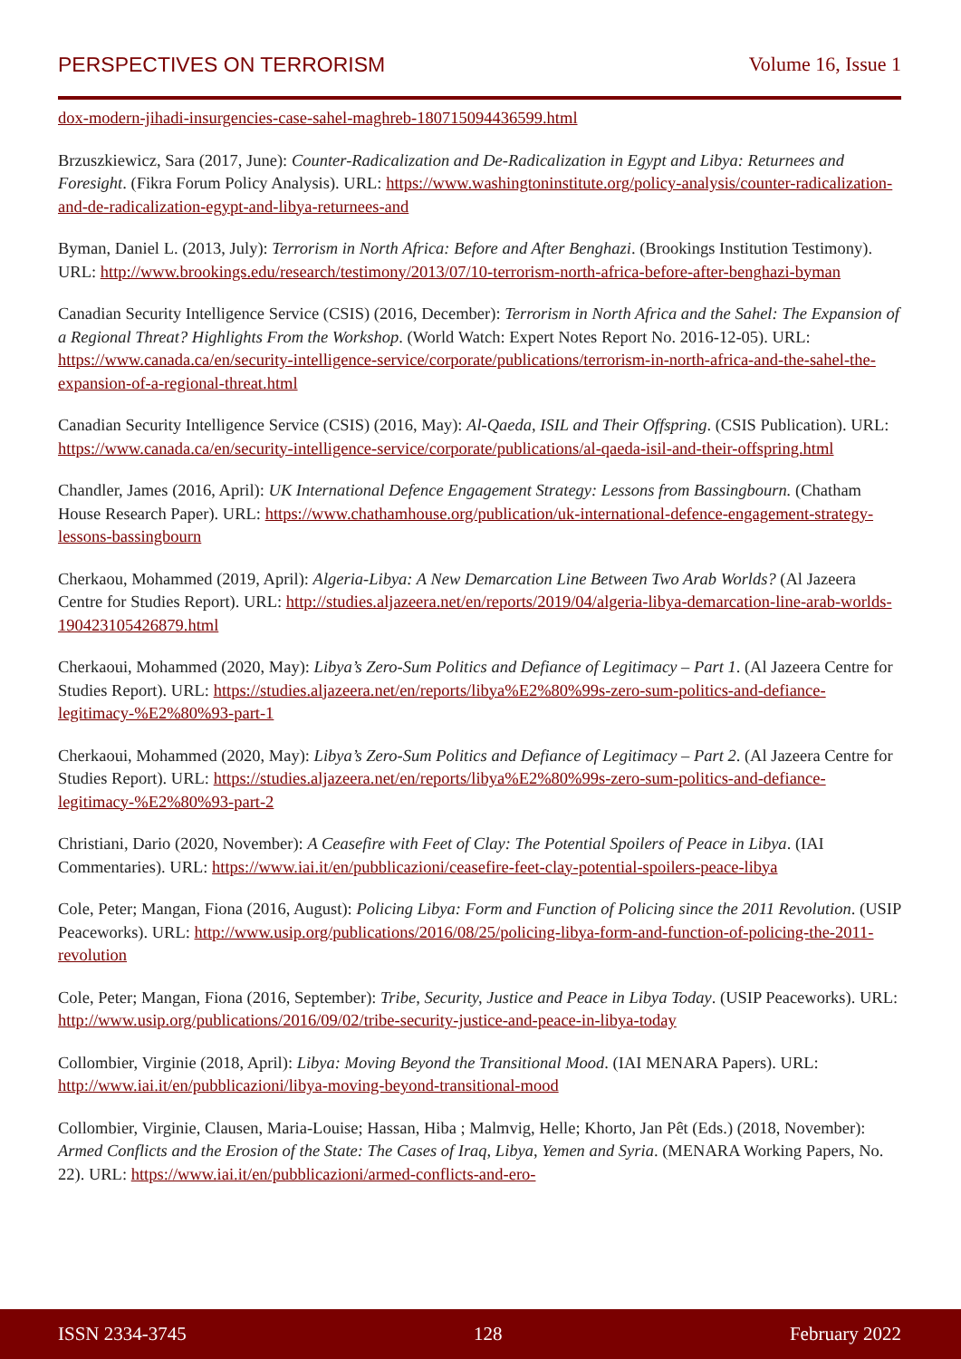PERSPECTIVES ON TERRORISM Volume 16, Issue 1
dox-modern-jihadi-insurgencies-case-sahel-maghreb-180715094436599.html
Brzuszkiewicz, Sara (2017, June): Counter-Radicalization and De-Radicalization in Egypt and Libya: Returnees and Foresight. (Fikra Forum Policy Analysis). URL: https://www.washingtoninstitute.org/policy-analysis/counter-radicalization-and-de-radicalization-egypt-and-libya-returnees-and
Byman, Daniel L. (2013, July): Terrorism in North Africa: Before and After Benghazi. (Brookings Institution Testimony). URL: http://www.brookings.edu/research/testimony/2013/07/10-terrorism-north-africa-before-after-benghazi-byman
Canadian Security Intelligence Service (CSIS) (2016, December): Terrorism in North Africa and the Sahel: The Expansion of a Regional Threat? Highlights From the Workshop. (World Watch: Expert Notes Report No. 2016-12-05). URL: https://www.canada.ca/en/security-intelligence-service/corporate/publications/terrorism-in-north-africa-and-the-sahel-the-expansion-of-a-regional-threat.html
Canadian Security Intelligence Service (CSIS) (2016, May): Al-Qaeda, ISIL and Their Offspring. (CSIS Publication). URL: https://www.canada.ca/en/security-intelligence-service/corporate/publications/al-qaeda-isil-and-their-offspring.html
Chandler, James (2016, April): UK International Defence Engagement Strategy: Lessons from Bassingbourn. (Chatham House Research Paper). URL: https://www.chathamhouse.org/publication/uk-international-defence-engagement-strategy-lessons-bassingbourn
Cherkaou, Mohammed (2019, April): Algeria-Libya: A New Demarcation Line Between Two Arab Worlds? (Al Jazeera Centre for Studies Report). URL: http://studies.aljazeera.net/en/reports/2019/04/algeria-libya-demarcation-line-arab-worlds-190423105426879.html
Cherkaoui, Mohammed (2020, May): Libya’s Zero-Sum Politics and Defiance of Legitimacy – Part 1. (Al Jazeera Centre for Studies Report). URL: https://studies.aljazeera.net/en/reports/libya%E2%80%99s-zero-sum-politics-and-defiance-legitimacy-%E2%80%93-part-1
Cherkaoui, Mohammed (2020, May): Libya’s Zero-Sum Politics and Defiance of Legitimacy – Part 2. (Al Jazeera Centre for Studies Report). URL: https://studies.aljazeera.net/en/reports/libya%E2%80%99s-zero-sum-politics-and-defiance-legitimacy-%E2%80%93-part-2
Christiani, Dario (2020, November): A Ceasefire with Feet of Clay: The Potential Spoilers of Peace in Libya. (IAI Commentaries). URL: https://www.iai.it/en/pubblicazioni/ceasefire-feet-clay-potential-spoilers-peace-libya
Cole, Peter; Mangan, Fiona (2016, August): Policing Libya: Form and Function of Policing since the 2011 Revolution. (USIP Peaceworks). URL: http://www.usip.org/publications/2016/08/25/policing-libya-form-and-function-of-policing-the-2011-revolution
Cole, Peter; Mangan, Fiona (2016, September): Tribe, Security, Justice and Peace in Libya Today. (USIP Peaceworks). URL: http://www.usip.org/publications/2016/09/02/tribe-security-justice-and-peace-in-libya-today
Collombier, Virginie (2018, April): Libya: Moving Beyond the Transitional Mood. (IAI MENARA Papers). URL: http://www.iai.it/en/pubblicazioni/libya-moving-beyond-transitional-mood
Collombier, Virginie, Clausen, Maria-Louise; Hassan, Hiba ; Malmvig, Helle; Khorto, Jan Pêt (Eds.) (2018, November): Armed Conflicts and the Erosion of the State: The Cases of Iraq, Libya, Yemen and Syria. (MENARA Working Papers, No. 22). URL: https://www.iai.it/en/pubblicazioni/armed-conflicts-and-ero-
ISSN 2334-3745 128 February 2022